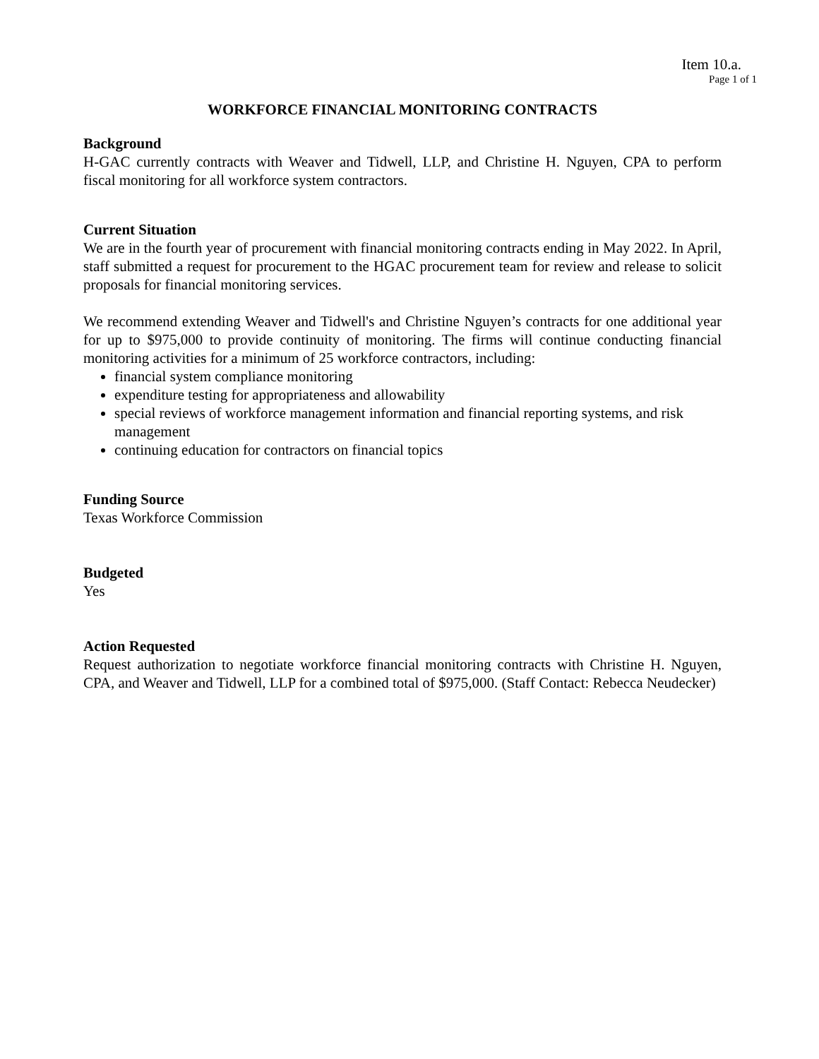Item 10.a.
Page 1 of 1
WORKFORCE FINANCIAL MONITORING CONTRACTS
Background
H-GAC currently contracts with Weaver and Tidwell, LLP, and Christine H. Nguyen, CPA to perform fiscal monitoring for all workforce system contractors.
Current Situation
We are in the fourth year of procurement with financial monitoring contracts ending in May 2022. In April, staff submitted a request for procurement to the HGAC procurement team for review and release to solicit proposals for financial monitoring services.
We recommend extending Weaver and Tidwell's and Christine Nguyen’s contracts for one additional year for up to $975,000 to provide continuity of monitoring. The firms will continue conducting financial monitoring activities for a minimum of 25 workforce contractors, including:
financial system compliance monitoring
expenditure testing for appropriateness and allowability
special reviews of workforce management information and financial reporting systems, and risk management
continuing education for contractors on financial topics
Funding Source
Texas Workforce Commission
Budgeted
Yes
Action Requested
Request authorization to negotiate workforce financial monitoring contracts with Christine H. Nguyen, CPA, and Weaver and Tidwell, LLP for a combined total of $975,000. (Staff Contact: Rebecca Neudecker)